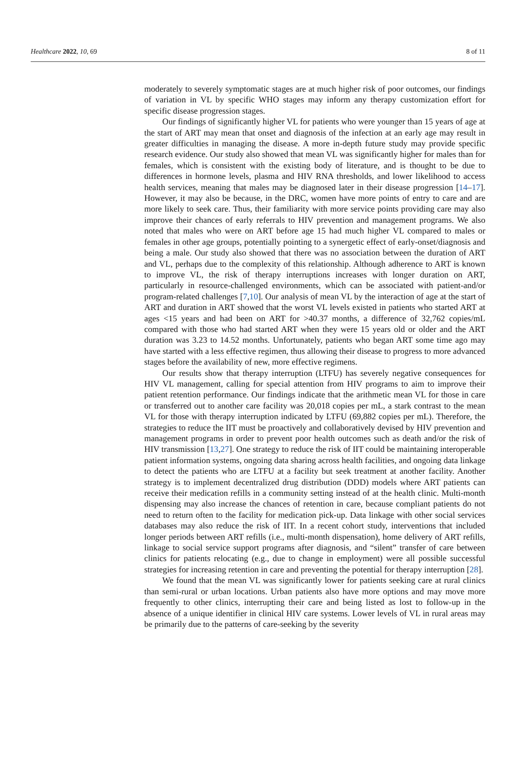Healthcare 2022, 10, 69 8 of 11
moderately to severely symptomatic stages are at much higher risk of poor outcomes, our findings of variation in VL by specific WHO stages may inform any therapy customization effort for specific disease progression stages.
Our findings of significantly higher VL for patients who were younger than 15 years of age at the start of ART may mean that onset and diagnosis of the infection at an early age may result in greater difficulties in managing the disease. A more in-depth future study may provide specific research evidence. Our study also showed that mean VL was significantly higher for males than for females, which is consistent with the existing body of literature, and is thought to be due to differences in hormone levels, plasma and HIV RNA thresholds, and lower likelihood to access health services, meaning that males may be diagnosed later in their disease progression [14–17]. However, it may also be because, in the DRC, women have more points of entry to care and are more likely to seek care. Thus, their familiarity with more service points providing care may also improve their chances of early referrals to HIV prevention and management programs. We also noted that males who were on ART before age 15 had much higher VL compared to males or females in other age groups, potentially pointing to a synergetic effect of early-onset/diagnosis and being a male. Our study also showed that there was no association between the duration of ART and VL, perhaps due to the complexity of this relationship. Although adherence to ART is known to improve VL, the risk of therapy interruptions increases with longer duration on ART, particularly in resource-challenged environments, which can be associated with patient-and/or program-related challenges [7,10]. Our analysis of mean VL by the interaction of age at the start of ART and duration in ART showed that the worst VL levels existed in patients who started ART at ages <15 years and had been on ART for >40.37 months, a difference of 32,762 copies/mL compared with those who had started ART when they were 15 years old or older and the ART duration was 3.23 to 14.52 months. Unfortunately, patients who began ART some time ago may have started with a less effective regimen, thus allowing their disease to progress to more advanced stages before the availability of new, more effective regimens.
Our results show that therapy interruption (LTFU) has severely negative consequences for HIV VL management, calling for special attention from HIV programs to aim to improve their patient retention performance. Our findings indicate that the arithmetic mean VL for those in care or transferred out to another care facility was 20,018 copies per mL, a stark contrast to the mean VL for those with therapy interruption indicated by LTFU (69,882 copies per mL). Therefore, the strategies to reduce the IIT must be proactively and collaboratively devised by HIV prevention and management programs in order to prevent poor health outcomes such as death and/or the risk of HIV transmission [13,27]. One strategy to reduce the risk of IIT could be maintaining interoperable patient information systems, ongoing data sharing across health facilities, and ongoing data linkage to detect the patients who are LTFU at a facility but seek treatment at another facility. Another strategy is to implement decentralized drug distribution (DDD) models where ART patients can receive their medication refills in a community setting instead of at the health clinic. Multi-month dispensing may also increase the chances of retention in care, because compliant patients do not need to return often to the facility for medication pick-up. Data linkage with other social services databases may also reduce the risk of IIT. In a recent cohort study, interventions that included longer periods between ART refills (i.e., multi-month dispensation), home delivery of ART refills, linkage to social service support programs after diagnosis, and “silent” transfer of care between clinics for patients relocating (e.g., due to change in employment) were all possible successful strategies for increasing retention in care and preventing the potential for therapy interruption [28].
We found that the mean VL was significantly lower for patients seeking care at rural clinics than semi-rural or urban locations. Urban patients also have more options and may move more frequently to other clinics, interrupting their care and being listed as lost to follow-up in the absence of a unique identifier in clinical HIV care systems. Lower levels of VL in rural areas may be primarily due to the patterns of care-seeking by the severity